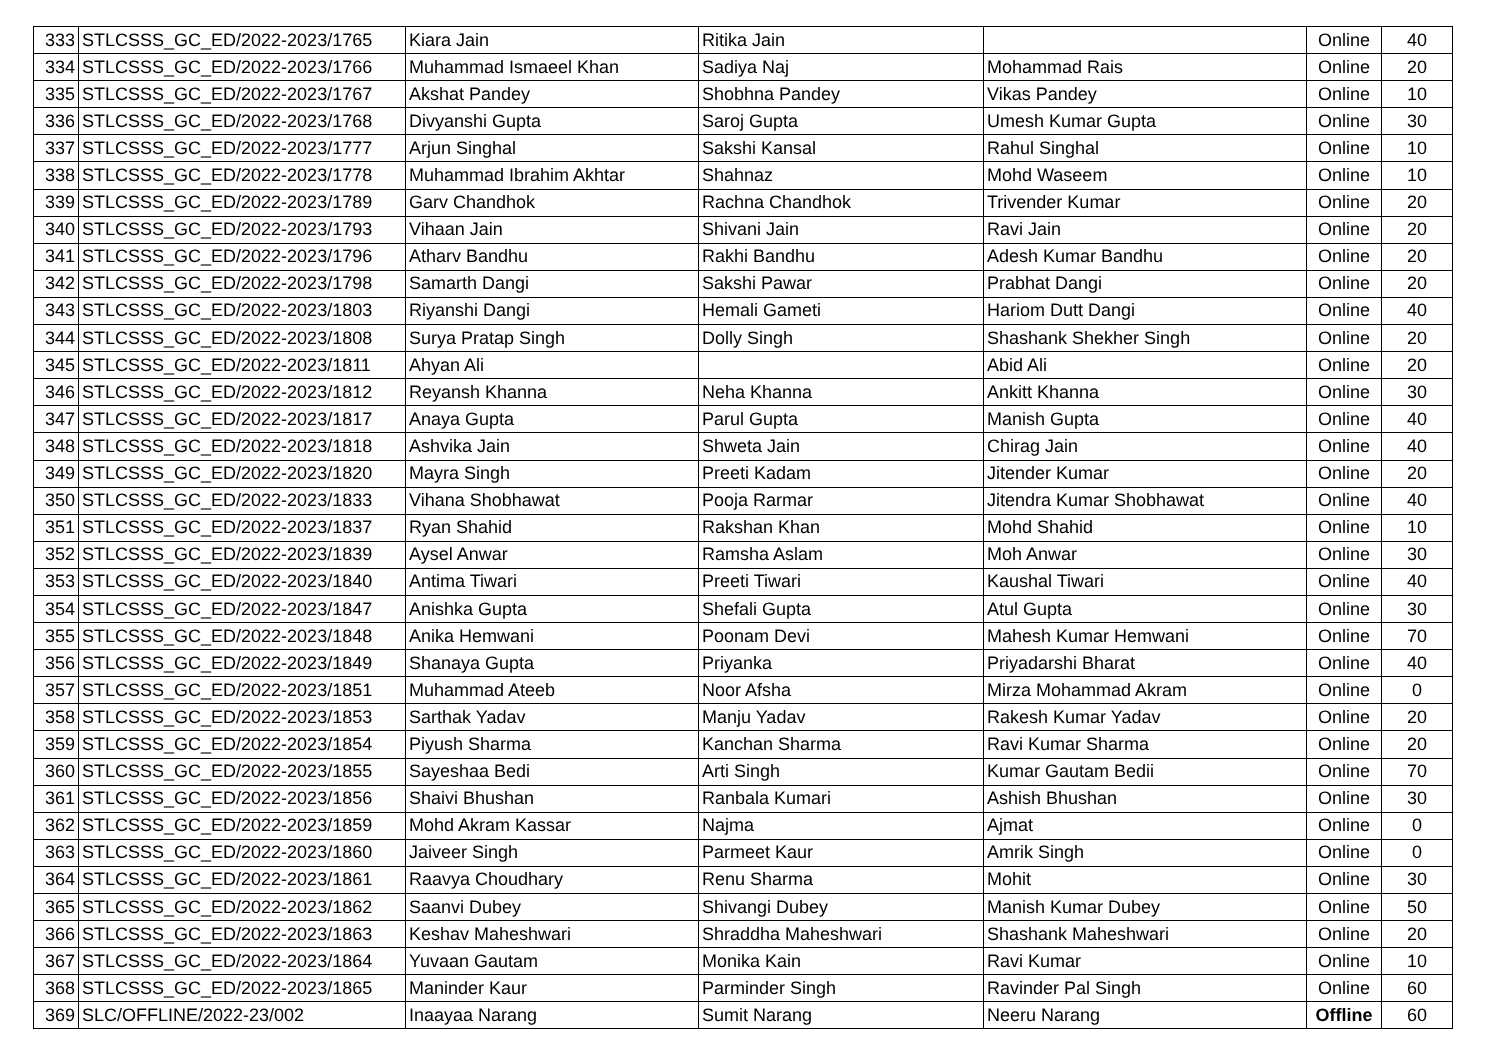| 333 | STLCSSS_GC_ED/2022-2023/1765 | Kiara Jain | Ritika Jain | | Online | 40 |
| 334 | STLCSSS_GC_ED/2022-2023/1766 | Muhammad Ismaeel Khan | Sadiya Naj | Mohammad Rais | Online | 20 |
| 335 | STLCSSS_GC_ED/2022-2023/1767 | Akshat Pandey | Shobhna Pandey | Vikas Pandey | Online | 10 |
| 336 | STLCSSS_GC_ED/2022-2023/1768 | Divyanshi Gupta | Saroj Gupta | Umesh Kumar Gupta | Online | 30 |
| 337 | STLCSSS_GC_ED/2022-2023/1777 | Arjun Singhal | Sakshi Kansal | Rahul Singhal | Online | 10 |
| 338 | STLCSSS_GC_ED/2022-2023/1778 | Muhammad Ibrahim Akhtar | Shahnaz | Mohd Waseem | Online | 10 |
| 339 | STLCSSS_GC_ED/2022-2023/1789 | Garv Chandhok | Rachna Chandhok | Trivender Kumar | Online | 20 |
| 340 | STLCSSS_GC_ED/2022-2023/1793 | Vihaan Jain | Shivani Jain | Ravi Jain | Online | 20 |
| 341 | STLCSSS_GC_ED/2022-2023/1796 | Atharv Bandhu | Rakhi Bandhu | Adesh Kumar Bandhu | Online | 20 |
| 342 | STLCSSS_GC_ED/2022-2023/1798 | Samarth Dangi | Sakshi Pawar | Prabhat Dangi | Online | 20 |
| 343 | STLCSSS_GC_ED/2022-2023/1803 | Riyanshi Dangi | Hemali Gameti | Hariom Dutt Dangi | Online | 40 |
| 344 | STLCSSS_GC_ED/2022-2023/1808 | Surya Pratap Singh | Dolly Singh | Shashank Shekher Singh | Online | 20 |
| 345 | STLCSSS_GC_ED/2022-2023/1811 | Ahyan Ali | | Abid Ali | Online | 20 |
| 346 | STLCSSS_GC_ED/2022-2023/1812 | Reyansh Khanna | Neha Khanna | Ankitt Khanna | Online | 30 |
| 347 | STLCSSS_GC_ED/2022-2023/1817 | Anaya Gupta | Parul Gupta | Manish Gupta | Online | 40 |
| 348 | STLCSSS_GC_ED/2022-2023/1818 | Ashvika Jain | Shweta Jain | Chirag Jain | Online | 40 |
| 349 | STLCSSS_GC_ED/2022-2023/1820 | Mayra Singh | Preeti Kadam | Jitender Kumar | Online | 20 |
| 350 | STLCSSS_GC_ED/2022-2023/1833 | Vihana Shobhawat | Pooja Rarmar | Jitendra Kumar Shobhawat | Online | 40 |
| 351 | STLCSSS_GC_ED/2022-2023/1837 | Ryan Shahid | Rakshan Khan | Mohd Shahid | Online | 10 |
| 352 | STLCSSS_GC_ED/2022-2023/1839 | Aysel Anwar | Ramsha Aslam | Moh Anwar | Online | 30 |
| 353 | STLCSSS_GC_ED/2022-2023/1840 | Antima Tiwari | Preeti Tiwari | Kaushal Tiwari | Online | 40 |
| 354 | STLCSSS_GC_ED/2022-2023/1847 | Anishka Gupta | Shefali Gupta | Atul Gupta | Online | 30 |
| 355 | STLCSSS_GC_ED/2022-2023/1848 | Anika Hemwani | Poonam Devi | Mahesh Kumar Hemwani | Online | 70 |
| 356 | STLCSSS_GC_ED/2022-2023/1849 | Shanaya Gupta | Priyanka | Priyadarshi Bharat | Online | 40 |
| 357 | STLCSSS_GC_ED/2022-2023/1851 | Muhammad Ateeb | Noor Afsha | Mirza Mohammad Akram | Online | 0 |
| 358 | STLCSSS_GC_ED/2022-2023/1853 | Sarthak Yadav | Manju Yadav | Rakesh Kumar Yadav | Online | 20 |
| 359 | STLCSSS_GC_ED/2022-2023/1854 | Piyush Sharma | Kanchan Sharma | Ravi Kumar Sharma | Online | 20 |
| 360 | STLCSSS_GC_ED/2022-2023/1855 | Sayeshaa Bedi | Arti Singh | Kumar Gautam Bedii | Online | 70 |
| 361 | STLCSSS_GC_ED/2022-2023/1856 | Shaivi Bhushan | Ranbala Kumari | Ashish Bhushan | Online | 30 |
| 362 | STLCSSS_GC_ED/2022-2023/1859 | Mohd Akram Kassar | Najma | Ajmat | Online | 0 |
| 363 | STLCSSS_GC_ED/2022-2023/1860 | Jaiveer Singh | Parmeet Kaur | Amrik Singh | Online | 0 |
| 364 | STLCSSS_GC_ED/2022-2023/1861 | Raavya Choudhary | Renu Sharma | Mohit | Online | 30 |
| 365 | STLCSSS_GC_ED/2022-2023/1862 | Saanvi Dubey | Shivangi Dubey | Manish Kumar Dubey | Online | 50 |
| 366 | STLCSSS_GC_ED/2022-2023/1863 | Keshav Maheshwari | Shraddha Maheshwari | Shashank Maheshwari | Online | 20 |
| 367 | STLCSSS_GC_ED/2022-2023/1864 | Yuvaan Gautam | Monika Kain | Ravi Kumar | Online | 10 |
| 368 | STLCSSS_GC_ED/2022-2023/1865 | Maninder Kaur | Parminder Singh | Ravinder Pal Singh | Online | 60 |
| 369 | SLC/OFFLINE/2022-23/002 | Inaayaa Narang | Sumit Narang | Neeru Narang | Offline | 60 |